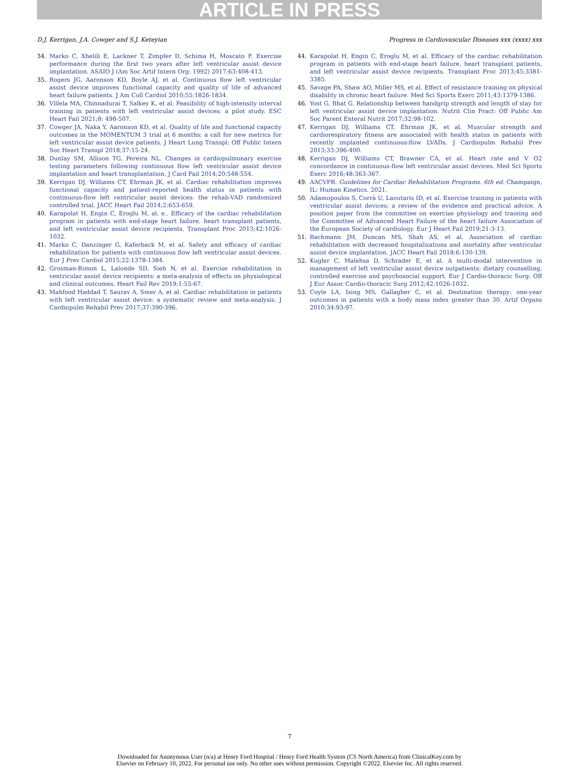ARTICLE IN PRESS
D.J. Kerrigan, J.A. Cowger and S.J. Keteyian Progress in Cardiovascular Diseases xxx (xxxx) xxx
34. Marko C, Xhelili E, Lackner T, Zimpfer D, Schima H, Moscato F. Exercise performance during the first two years after left ventricular assist device implantation. ASAIO J (Am Soc Artif Intern Org: 1992) 2017;63:408-413.
35. Rogers JG, Aaronson KD, Boyle AJ, et al. Continuous flow left ventricular assist device improves functional capacity and quality of life of advanced heart failure patients. J Am Coll Cardiol 2010;55:1826-1834.
36. Villela MA, Chinnadurai T, Salkey K, et al. Feasibility of high-intensity interval training in patients with left ventricular assist devices: a pilot study. ESC Heart Fail 2021;8: 498-507.
37. Cowger JA, Naka Y, Aaronson KD, et al. Quality of life and functional capacity outcomes in the MOMENTUM 3 trial at 6 months: a call for new metrics for left ventricular assist device patients. J Heart Lung Transpl: Off Public Intern Soc Heart Transpl 2018;37:15-24.
38. Dunlay SM, Allison TG, Pereira NL. Changes in cardiopulmonary exercise testing parameters following continuous flow left ventricular assist device implantation and heart transplantation. J Card Fail 2014;20:548-554.
39. Kerrigan DJ, Williams CT, Ehrman JK, et al. Cardiac rehabilitation improves functional capacity and patient-reported health status in patients with continuous-flow left ventricular assist devices: the rehab-VAD randomized controlled trial. JACC Heart Fail 2014;2:653-659.
40. Karapolat H, Engin C, Eroglu M, al. e.. Efficacy of the cardiac rehabilitation program in patients with end-stage heart failure, heart transplant patients, and left ventricular assist device recipients. Transplant Proc 2013;42:1026-1032.
41. Marko C, Danzinger G, Kaferback M, et al. Safety and efficacy of cardiac rehabilitation for patients with continuous flow left ventricular assist devices. Eur J Prev Cardiol 2015;22:1378-1384.
42. Grosman-Rimon L, Lalonde SD, Sieh N, et al. Exercise rehabilitation in ventricular assist device recipients: a meta-analysis of effects on physiological and clinical outcomes. Heart Fail Rev 2019;1:55-67.
43. Mahfood Haddad T, Saurav A, Smer A, et al. Cardiac rehabilitation in patients with left ventricular assist device: a systematic review and meta-analysis. J Cardiopulm Rehabil Prev 2017;37:390-396.
44. Karapolat H, Engin C, Eroglu M, et al. Efficacy of the cardiac rehabilitation program in patients with end-stage heart failure, heart transplant patients, and left ventricular assist device recipients. Transplant Proc 2013;45:3381-3385.
45. Savage PA, Shaw AO, Miller MS, et al. Effect of resistance training on physical disability in chronic heart failure. Med Sci Sports Exerc 2011;43:1379-1386.
46. Yost G, Bhat G. Relationship between handgrip strength and length of stay for left ventricular assist device implantation. Nutrit Clin Pract: Off Public Am Soc Parent Enteral Nutrit 2017;32:98-102.
47. Kerrigan DJ, Williams CT, Ehrman JK, et al. Muscular strength and cardiorespiratory fitness are associated with health status in patients with recently implanted continuous-flow LVADs. J Cardiopulm Rehabil Prev 2013;33:396-400.
48. Kerrigan DJ, Williams CT, Brawner CA, et al. Heart rate and V O2 concordance in continuous-flow left ventricular assist devices. Med Sci Sports Exerc 2016;48:363-367.
49. AACVPR. Guidelines for Cardiac Rehabilitation Programs. 6th ed. Champaign, IL: Human Kinetics. 2021.
50. Adamopoulos S, Corrà U, Laoutaris ID, et al. Exercise training in patients with ventricular assist devices: a review of the evidence and practical advice. A position paper from the committee on exercise physiology and training and the Committee of Advanced Heart Failure of the heart failure Association of the European Society of cardiology. Eur J Heart Fail 2019;21:3-13.
51. Bachmann JM, Duncan MS, Shah AS, et al. Association of cardiac rehabilitation with decreased hospitalizations and mortality after ventricular assist device implantation. JACC Heart Fail 2018;6:130-139.
52. Kugler C, Malehsa D, Schrader E, et al. A multi-modal intervention in management of left ventricular assist device outpatients: dietary counselling, controlled exercise and psychosocial support. Eur J Cardio-thoracic Surg: Off J Eur Assoc Cardio-thoracic Surg 2012;42:1026-1032.
53. Coyle LA, Ising MS, Gallagher C, et al. Destination therapy: one-year outcomes in patients with a body mass index greater than 30. Artif Organs 2010;34:93-97.
7
Downloaded for Anonymous User (n/a) at Henry Ford Hospital / Henry Ford Health System (CS North America) from ClinicalKey.com by
Elsevier on February 10, 2022. For personal use only. No other uses without permission. Copyright ©2022. Elsevier Inc. All rights reserved.